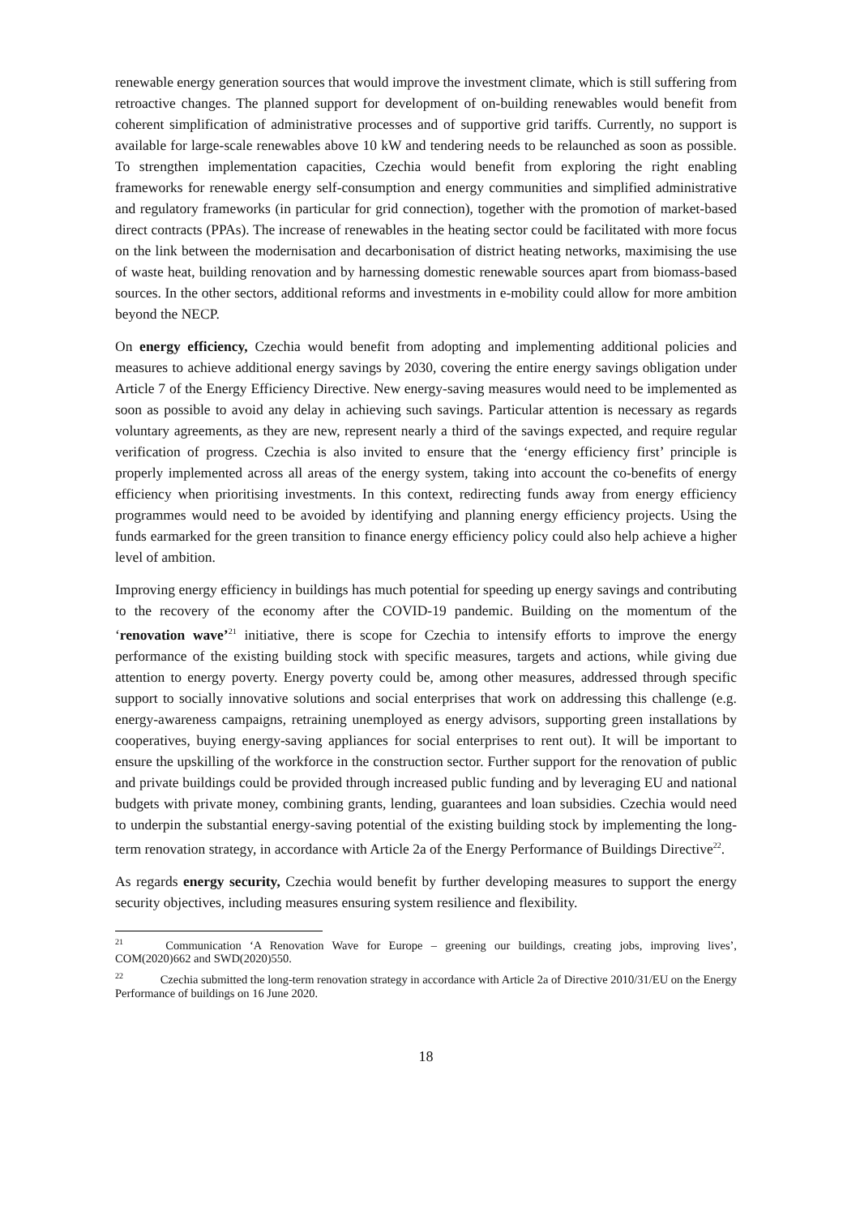renewable energy generation sources that would improve the investment climate, which is still suffering from retroactive changes. The planned support for development of on-building renewables would benefit from coherent simplification of administrative processes and of supportive grid tariffs. Currently, no support is available for large-scale renewables above 10 kW and tendering needs to be relaunched as soon as possible. To strengthen implementation capacities, Czechia would benefit from exploring the right enabling frameworks for renewable energy self-consumption and energy communities and simplified administrative and regulatory frameworks (in particular for grid connection), together with the promotion of market-based direct contracts (PPAs). The increase of renewables in the heating sector could be facilitated with more focus on the link between the modernisation and decarbonisation of district heating networks, maximising the use of waste heat, building renovation and by harnessing domestic renewable sources apart from biomass-based sources. In the other sectors, additional reforms and investments in e-mobility could allow for more ambition beyond the NECP.
On energy efficiency, Czechia would benefit from adopting and implementing additional policies and measures to achieve additional energy savings by 2030, covering the entire energy savings obligation under Article 7 of the Energy Efficiency Directive. New energy-saving measures would need to be implemented as soon as possible to avoid any delay in achieving such savings. Particular attention is necessary as regards voluntary agreements, as they are new, represent nearly a third of the savings expected, and require regular verification of progress. Czechia is also invited to ensure that the ‘energy efficiency first’ principle is properly implemented across all areas of the energy system, taking into account the co-benefits of energy efficiency when prioritising investments. In this context, redirecting funds away from energy efficiency programmes would need to be avoided by identifying and planning energy efficiency projects. Using the funds earmarked for the green transition to finance energy efficiency policy could also help achieve a higher level of ambition.
Improving energy efficiency in buildings has much potential for speeding up energy savings and contributing to the recovery of the economy after the COVID-19 pandemic. Building on the momentum of the ‘renovation wave’<sup>21</sup> initiative, there is scope for Czechia to intensify efforts to improve the energy performance of the existing building stock with specific measures, targets and actions, while giving due attention to energy poverty. Energy poverty could be, among other measures, addressed through specific support to socially innovative solutions and social enterprises that work on addressing this challenge (e.g. energy-awareness campaigns, retraining unemployed as energy advisors, supporting green installations by cooperatives, buying energy-saving appliances for social enterprises to rent out). It will be important to ensure the upskilling of the workforce in the construction sector. Further support for the renovation of public and private buildings could be provided through increased public funding and by leveraging EU and national budgets with private money, combining grants, lending, guarantees and loan subsidies. Czechia would need to underpin the substantial energy-saving potential of the existing building stock by implementing the long-term renovation strategy, in accordance with Article 2a of the Energy Performance of Buildings Directive<sup>22</sup>.
As regards energy security, Czechia would benefit by further developing measures to support the energy security objectives, including measures ensuring system resilience and flexibility.
<sup>21</sup> Communication ‘A Renovation Wave for Europe – greening our buildings, creating jobs, improving lives’, COM(2020)662 and SWD(2020)550.
<sup>22</sup> Czechia submitted the long-term renovation strategy in accordance with Article 2a of Directive 2010/31/EU on the Energy Performance of buildings on 16 June 2020.
18